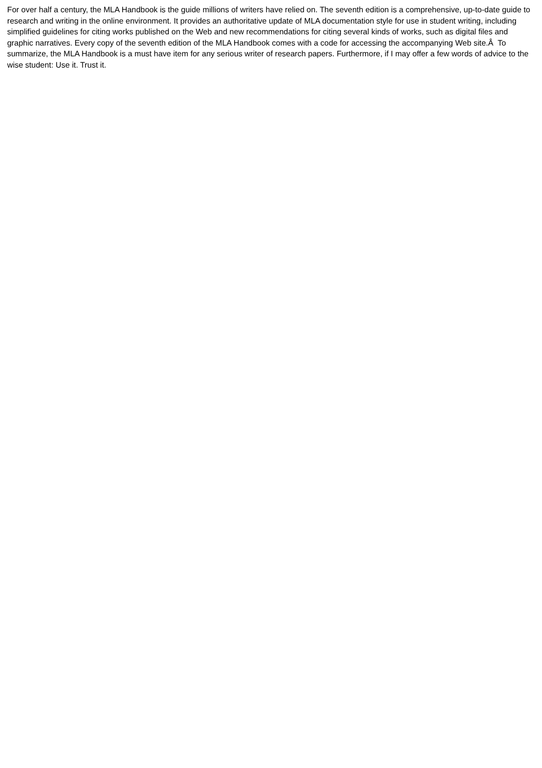For over half a century, the MLA Handbook is the guide millions of writers have relied on. The seventh edition is a comprehensive, up-to-date guide to research and writing in the online environment. It provides an authoritative update of MLA documentation style for use in student writing, including simplified guidelines for citing works published on the Web and new recommendations for citing several kinds of works, such as digital files and graphic narratives. Every copy of the seventh edition of the MLA Handbook comes with a code for accessing the accompanying Web site.Â To summarize, the MLA Handbook is a must have item for any serious writer of research papers. Furthermore, if I may offer a few words of advice to the wise student: Use it. Trust it.